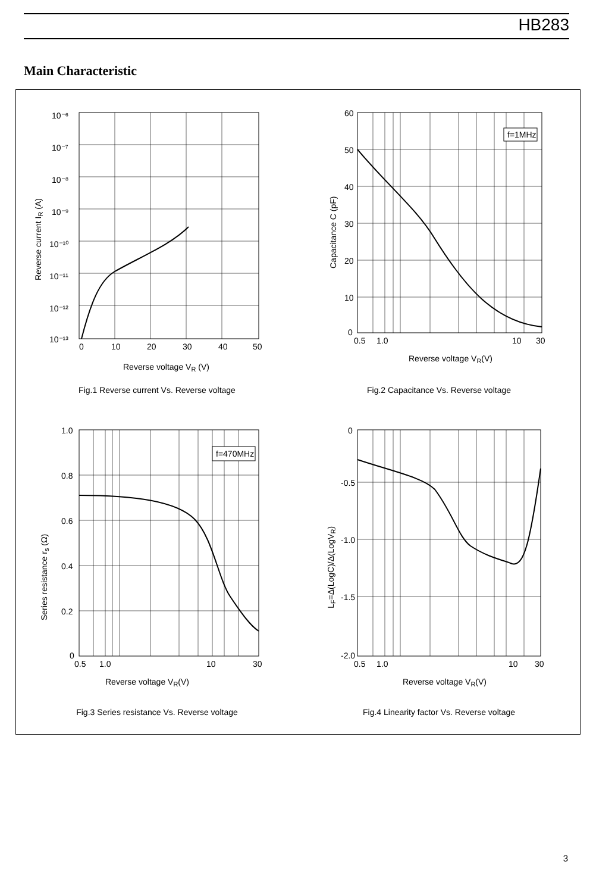HB283
Main Characteristic
10⁻⁶
10⁻⁷
10⁻⁸
10⁻⁹
10⁻¹⁰
10⁻¹¹
10⁻¹²
10⁻¹³
0
10
20
30
40
50
Reverse voltage VR (V)
Reverse current IR (A)
Fig.1 Reverse current Vs. Reverse voltage
f=1MHz
60
50
40
30
20
10
0
0.5
1.0
10
30
Reverse voltage VR(V)
Capacitance C (pF)
Fig.2 Capacitance Vs. Reverse voltage
f=470MHz
1.0
0.8
0.6
0.4
0.2
0
0.5
1.0
10
30
Reverse voltage VR(V)
Series resistance rs (Ω)
Fig.3 Series resistance Vs. Reverse voltage
0
-0.5
-1.0
-1.5
-2.0
0.5
1.0
10
30
Reverse voltage VR(V)
LF=Δ(LogC)/Δ(LogVR)
Fig.4 Linearity factor Vs. Reverse voltage
3